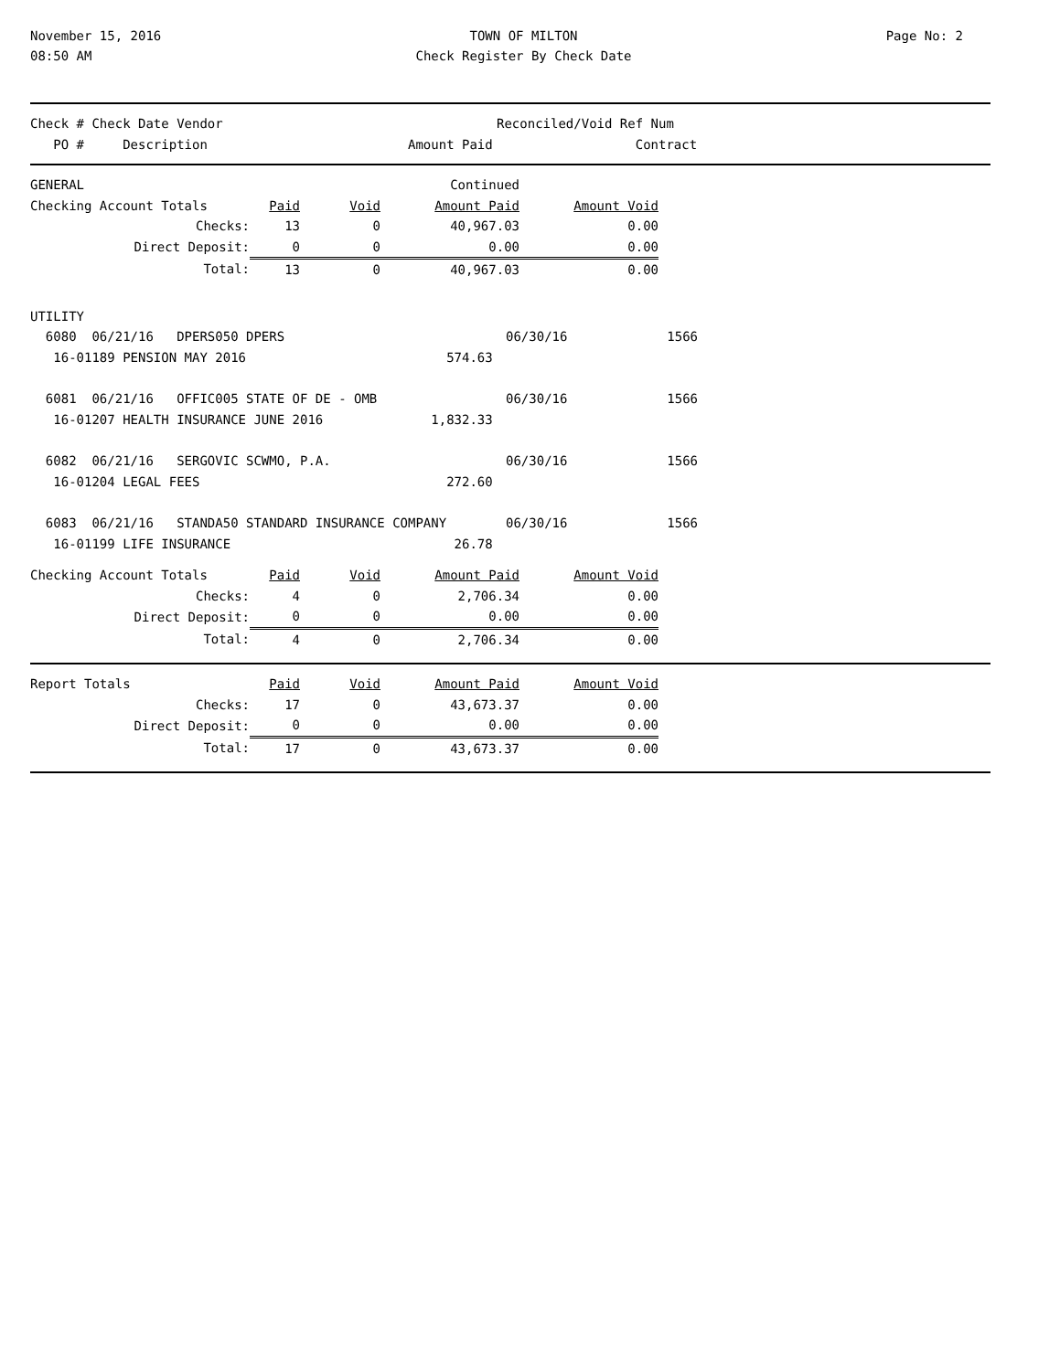November 15, 2016
08:50 AM
TOWN OF MILTON
Check Register By Check Date
Page No: 2
| Check # Check Date Vendor | Reconciled/Void Ref Num |
| PO # Description Amount Paid | Contract |
| GENERAL | | | Continued | |
| Checking Account Totals | Paid | Void | Amount Paid | Amount Void |
| Checks: | 13 | 0 | 40,967.03 | 0.00 |
| Direct Deposit: | 0 | 0 | 0.00 | 0.00 |
| Total: | 13 | 0 | 40,967.03 | 0.00 |
| UTILITY | | |
| 6080 06/21/16 DPERS050 DPERS | 06/30/16 | 1566 |
| 16-01189 PENSION MAY 2016 574.63 | | |
| 6081 06/21/16 OFFIC005 STATE OF DE - OMB | 06/30/16 | 1566 |
| 16-01207 HEALTH INSURANCE JUNE 2016 1,832.33 | | |
| 6082 06/21/16 SERGOVIC SCWMO, P.A. | 06/30/16 | 1566 |
| 16-01204 LEGAL FEES 272.60 | | |
| 6083 06/21/16 STANDA50 STANDARD INSURANCE COMPANY | 06/30/16 | 1566 |
| 16-01199 LIFE INSURANCE 26.78 | | |
| Checking Account Totals | Paid | Void | Amount Paid | Amount Void |
| Checks: | 4 | 0 | 2,706.34 | 0.00 |
| Direct Deposit: | 0 | 0 | 0.00 | 0.00 |
| Total: | 4 | 0 | 2,706.34 | 0.00 |
| Report Totals | Paid | Void | Amount Paid | Amount Void |
| Checks: | 17 | 0 | 43,673.37 | 0.00 |
| Direct Deposit: | 0 | 0 | 0.00 | 0.00 |
| Total: | 17 | 0 | 43,673.37 | 0.00 |